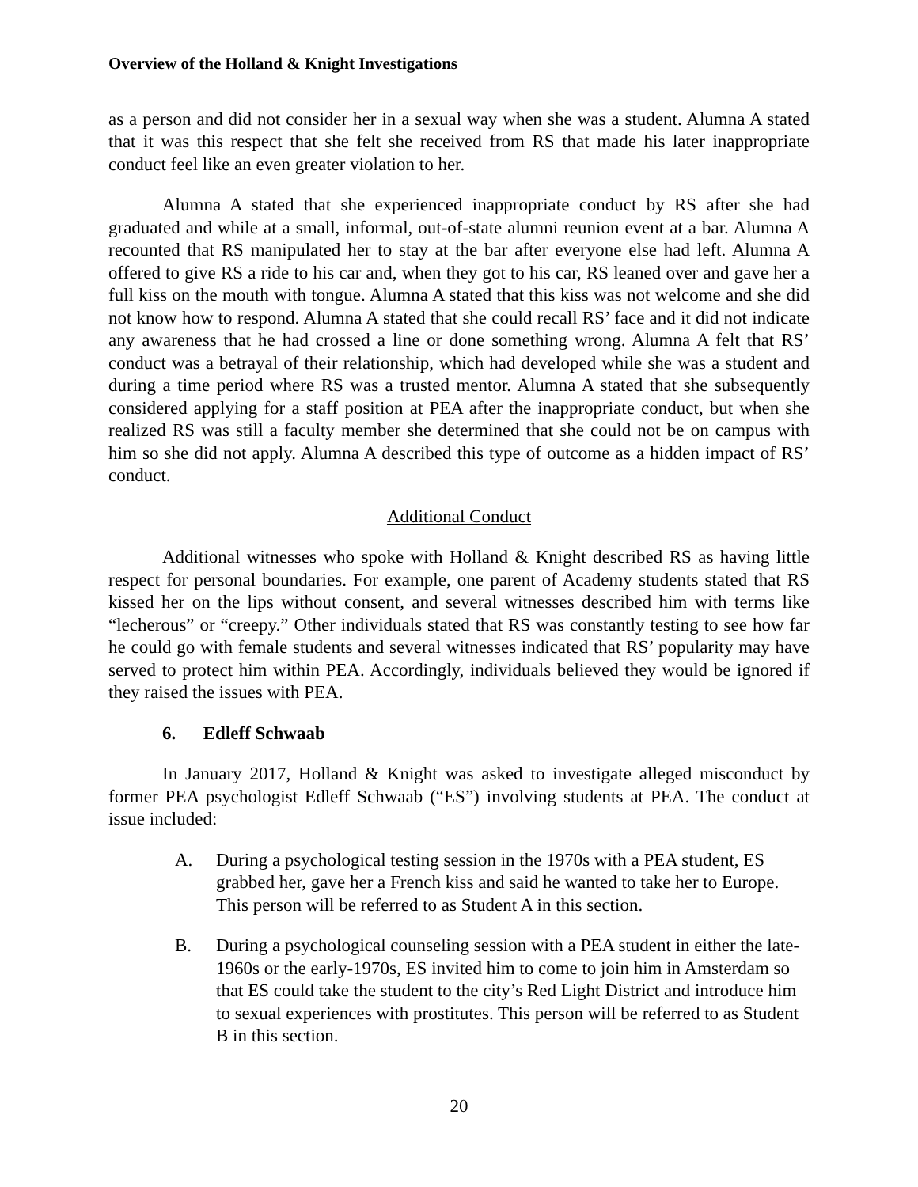Overview of the Holland & Knight Investigations
as a person and did not consider her in a sexual way when she was a student. Alumna A stated that it was this respect that she felt she received from RS that made his later inappropriate conduct feel like an even greater violation to her.
Alumna A stated that she experienced inappropriate conduct by RS after she had graduated and while at a small, informal, out-of-state alumni reunion event at a bar. Alumna A recounted that RS manipulated her to stay at the bar after everyone else had left. Alumna A offered to give RS a ride to his car and, when they got to his car, RS leaned over and gave her a full kiss on the mouth with tongue. Alumna A stated that this kiss was not welcome and she did not know how to respond. Alumna A stated that she could recall RS’ face and it did not indicate any awareness that he had crossed a line or done something wrong. Alumna A felt that RS’ conduct was a betrayal of their relationship, which had developed while she was a student and during a time period where RS was a trusted mentor. Alumna A stated that she subsequently considered applying for a staff position at PEA after the inappropriate conduct, but when she realized RS was still a faculty member she determined that she could not be on campus with him so she did not apply. Alumna A described this type of outcome as a hidden impact of RS’ conduct.
Additional Conduct
Additional witnesses who spoke with Holland & Knight described RS as having little respect for personal boundaries. For example, one parent of Academy students stated that RS kissed her on the lips without consent, and several witnesses described him with terms like “lecherous” or “creepy.” Other individuals stated that RS was constantly testing to see how far he could go with female students and several witnesses indicated that RS’ popularity may have served to protect him within PEA. Accordingly, individuals believed they would be ignored if they raised the issues with PEA.
6. Edleff Schwaab
In January 2017, Holland & Knight was asked to investigate alleged misconduct by former PEA psychologist Edleff Schwaab (“ES”) involving students at PEA. The conduct at issue included:
A. During a psychological testing session in the 1970s with a PEA student, ES grabbed her, gave her a French kiss and said he wanted to take her to Europe. This person will be referred to as Student A in this section.
B. During a psychological counseling session with a PEA student in either the late-1960s or the early-1970s, ES invited him to come to join him in Amsterdam so that ES could take the student to the city’s Red Light District and introduce him to sexual experiences with prostitutes. This person will be referred to as Student B in this section.
20